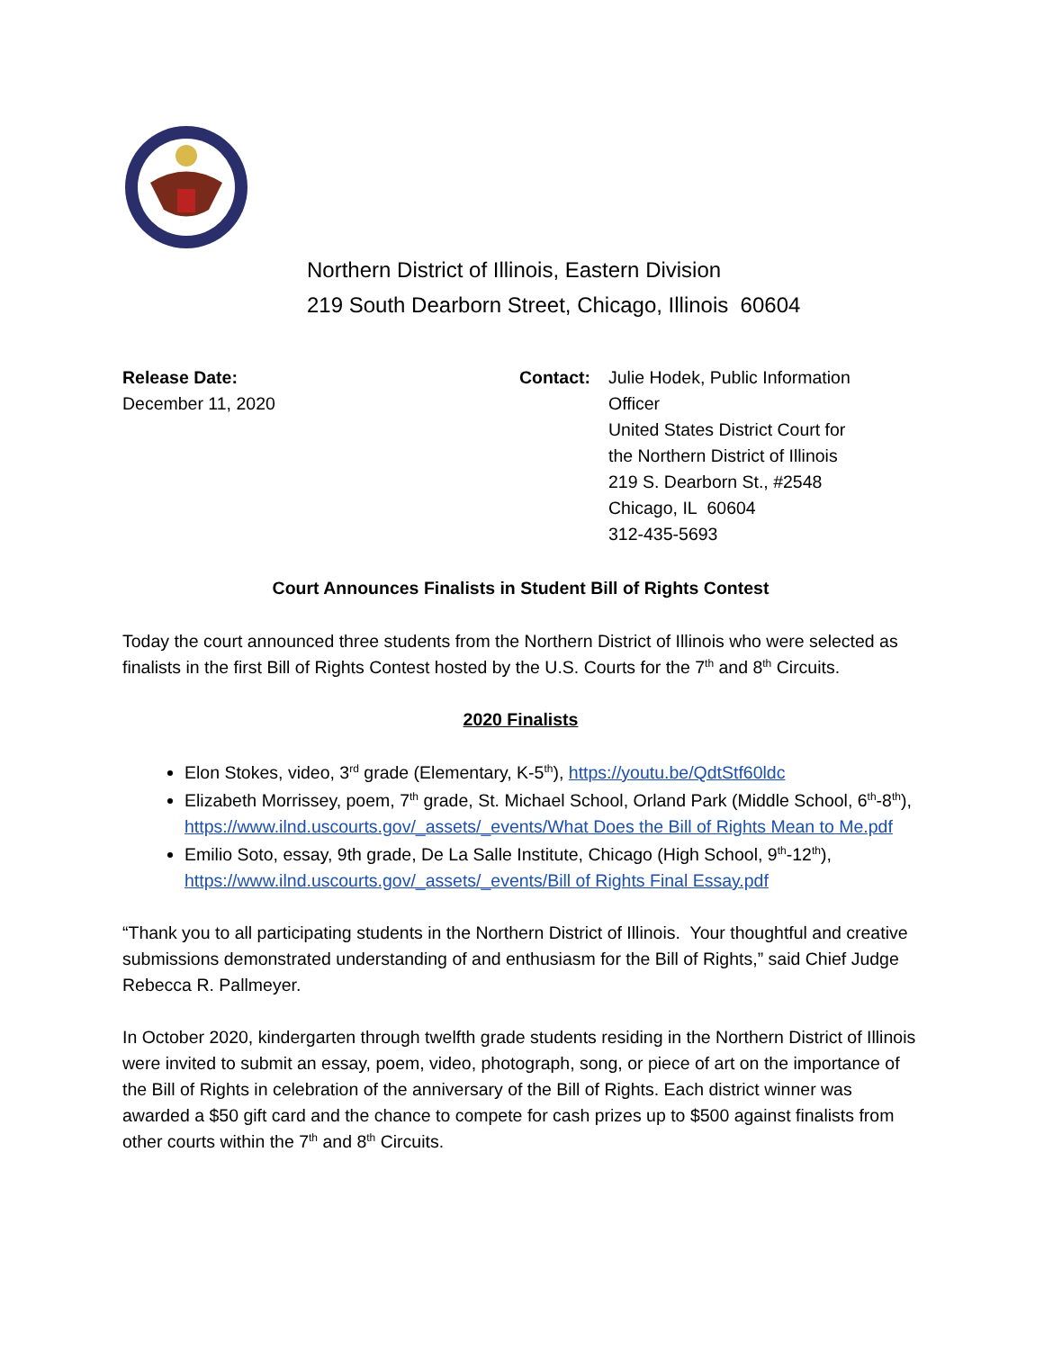Northern District of Illinois, Eastern Division
219 South Dearborn Street, Chicago, Illinois 60604
Release Date:
December 11, 2020
Contact: Julie Hodek, Public Information
Officer
United States District Court for
the Northern District of Illinois
219 S. Dearborn St., #2548
Chicago, IL 60604
312-435-5693
Court Announces Finalists in Student Bill of Rights Contest
Today the court announced three students from the Northern District of Illinois who were selected as finalists in the first Bill of Rights Contest hosted by the U.S. Courts for the 7<sup>th</sup> and 8<sup>th</sup> Circuits.
2020 Finalists
Elon Stokes, video, 3<sup>rd</sup> grade (Elementary, K-5<sup>th</sup>), https://youtu.be/QdtStf60ldc
Elizabeth Morrissey, poem, 7<sup>th</sup> grade, St. Michael School, Orland Park (Middle School, 6<sup>th</sup>-8<sup>th</sup>), https://www.ilnd.uscourts.gov/_assets/_events/What Does the Bill of Rights Mean to Me.pdf
Emilio Soto, essay, 9th grade, De La Salle Institute, Chicago (High School, 9<sup>th</sup>-12<sup>th</sup>), https://www.ilnd.uscourts.gov/_assets/_events/Bill of Rights Final Essay.pdf
“Thank you to all participating students in the Northern District of Illinois. Your thoughtful and creative submissions demonstrated understanding of and enthusiasm for the Bill of Rights,” said Chief Judge Rebecca R. Pallmeyer.
In October 2020, kindergarten through twelfth grade students residing in the Northern District of Illinois were invited to submit an essay, poem, video, photograph, song, or piece of art on the importance of the Bill of Rights in celebration of the anniversary of the Bill of Rights. Each district winner was awarded a $50 gift card and the chance to compete for cash prizes up to $500 against finalists from other courts within the 7<sup>th</sup> and 8<sup>th</sup> Circuits.